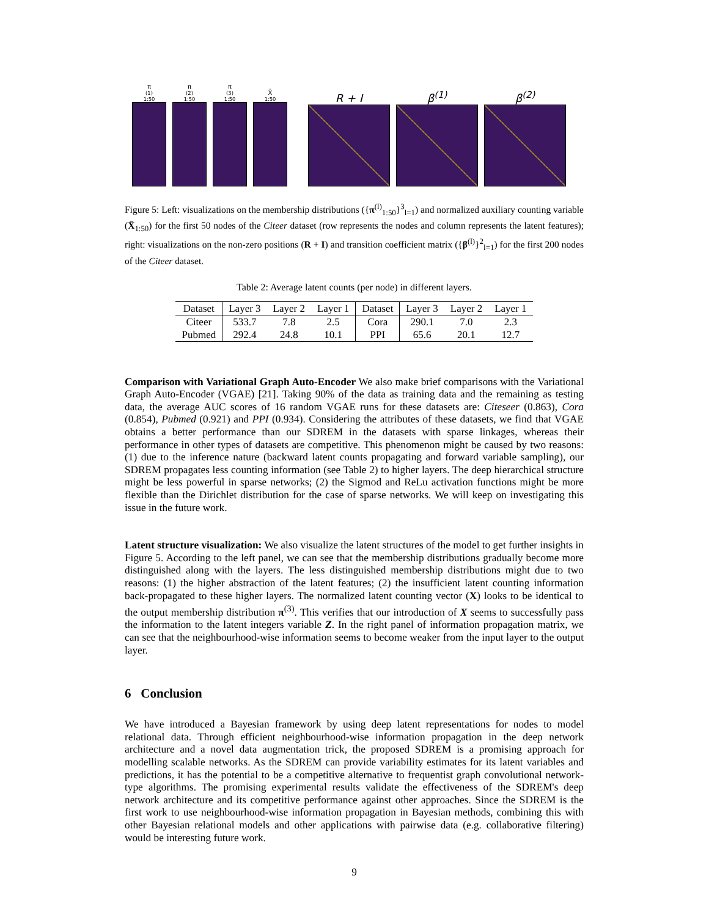π<sup>(1)</sup><sub>1:50</sub>
π<sup>(2)</sup><sub>1:50</sub>
π<sup>(3)</sup><sub>1:50</sub>
X̄<sub>1:50</sub>
R + I
β<sup>(1)</sup>
β<sup>(2)</sup>
Figure 5: Left: visualizations on the membership distributions ({π<sup>(l)</sup><sub>1:50</sub>}<sup>3</sup><sub>l=1</sub>) and normalized auxiliary counting variable (X̄<sub>1:50</sub>) for the first 50 nodes of the Citeer dataset (row represents the nodes and column represents the latent features); right: visualizations on the non-zero positions (R + I) and transition coefficient matrix ({β<sup>(l)</sup>}<sup>2</sup><sub>l=1</sub>) for the first 200 nodes of the Citeer dataset.
Table 2: Average latent counts (per node) in different layers.
| Dataset | Layer 3 | Layer 2 | Layer 1 | Dataset | Layer 3 | Layer 2 | Layer 1 |
| --- | --- | --- | --- | --- | --- | --- | --- |
| Citeer | 533.7 | 7.8 | 2.5 | Cora | 290.1 | 7.0 | 2.3 |
| Pubmed | 292.4 | 24.8 | 10.1 | PPI | 65.6 | 20.1 | 12.7 |
Comparison with Variational Graph Auto-Encoder We also make brief comparisons with the Variational Graph Auto-Encoder (VGAE) [21]. Taking 90% of the data as training data and the remaining as testing data, the average AUC scores of 16 random VGAE runs for these datasets are: Citeseer (0.863), Cora (0.854), Pubmed (0.921) and PPI (0.934). Considering the attributes of these datasets, we find that VGAE obtains a better performance than our SDREM in the datasets with sparse linkages, whereas their performance in other types of datasets are competitive. This phenomenon might be caused by two reasons: (1) due to the inference nature (backward latent counts propagating and forward variable sampling), our SDREM propagates less counting information (see Table 2) to higher layers. The deep hierarchical structure might be less powerful in sparse networks; (2) the Sigmod and ReLu activation functions might be more flexible than the Dirichlet distribution for the case of sparse networks. We will keep on investigating this issue in the future work.
Latent structure visualization: We also visualize the latent structures of the model to get further insights in Figure 5. According to the left panel, we can see that the membership distributions gradually become more distinguished along with the layers. The less distinguished membership distributions might due to two reasons: (1) the higher abstraction of the latent features; (2) the insufficient latent counting information back-propagated to these higher layers. The normalized latent counting vector (X) looks to be identical to the output membership distribution π<sup>(3)</sup>. This verifies that our introduction of X seems to successfully pass the information to the latent integers variable Z. In the right panel of information propagation matrix, we can see that the neighbourhood-wise information seems to become weaker from the input layer to the output layer.
6 Conclusion
We have introduced a Bayesian framework by using deep latent representations for nodes to model relational data. Through efficient neighbourhood-wise information propagation in the deep network architecture and a novel data augmentation trick, the proposed SDREM is a promising approach for modelling scalable networks. As the SDREM can provide variability estimates for its latent variables and predictions, it has the potential to be a competitive alternative to frequentist graph convolutional network-type algorithms. The promising experimental results validate the effectiveness of the SDREM's deep network architecture and its competitive performance against other approaches. Since the SDREM is the first work to use neighbourhood-wise information propagation in Bayesian methods, combining this with other Bayesian relational models and other applications with pairwise data (e.g. collaborative filtering) would be interesting future work.
9